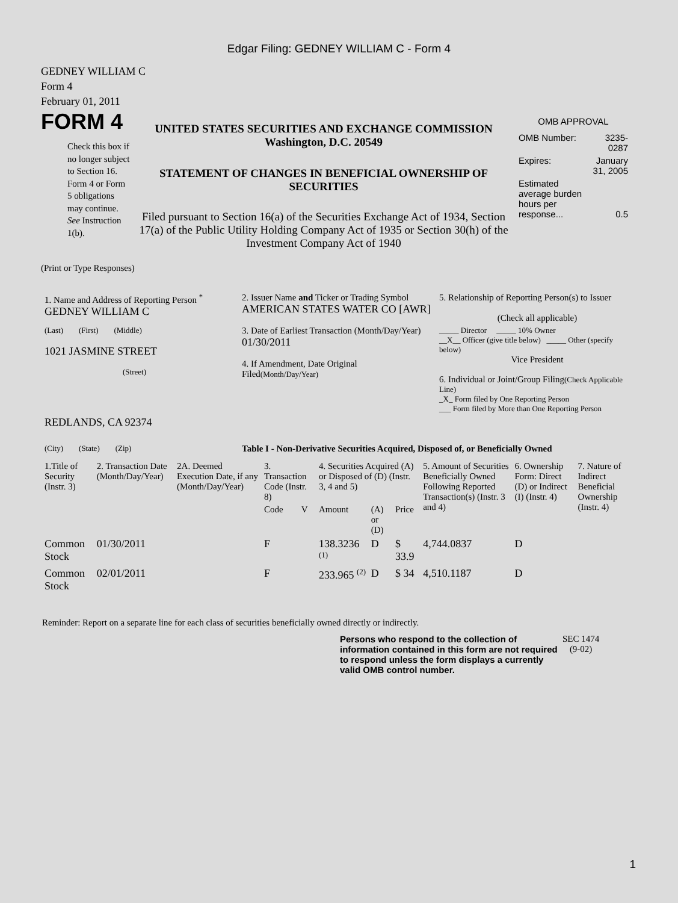Edgar Filing: GEDNEY WILLIAM C - Form 4
GEDNEY WILLIAM C
Form 4
February 01, 2011
FORM 4
Check this box if no longer subject to Section 16. Form 4 or Form 5 obligations may continue. See Instruction 1(b).
UNITED STATES SECURITIES AND EXCHANGE COMMISSION
Washington, D.C. 20549
STATEMENT OF CHANGES IN BENEFICIAL OWNERSHIP OF SECURITIES
Filed pursuant to Section 16(a) of the Securities Exchange Act of 1934, Section 17(a) of the Public Utility Holding Company Act of 1935 or Section 30(h) of the Investment Company Act of 1940
OMB APPROVAL
| OMB Number: | 3235-0287 |
| Expires: | January 31, 2005 |
| Estimated average burden hours per response... | 0.5 |
(Print or Type Responses)
| 1. Name and Address of Reporting Person <sup>*</sup> GEDNEY WILLIAM C | 2. Issuer Name and Ticker or Trading Symbol AMERICAN STATES WATER CO [AWR] | 5. Relationship of Reporting Person(s) to Issuer (Check all applicable) |
| (Last) (First) (Middle) 1021 JASMINE STREET (Street) | 3. Date of Earliest Transaction (Month/Day/Year) 01/30/2011 4. If Amendment, Date Original Filed (Month/Day/Year) | _____ Director _____ 10% Owner __X__ Officer (give title below) _____ Other (specify below) Vice President 6. Individual or Joint/Group Filing (Check Applicable Line) _X_ Form filed by One Reporting Person ___ Form filed by More than One Reporting Person |
| REDLANDS, CA 92374 (City) (State) (Zip) | Table I - Non-Derivative Securities Acquired, Disposed of, or Beneficially Owned | |
| 1.Title of Security (Instr. 3) | 2. Transaction Date (Month/Day/Year) | 2A. Deemed Execution Date, if any (Month/Day/Year) | 3. Transaction Code (Instr. 8) | | 4. Securities Acquired (A) or Disposed of (D) (Instr. 3, 4 and 5) | | | 5. Amount of Securities Beneficially Owned Following Reported Transaction(s) (Instr. 3 and 4) | 6. Ownership Form: Direct (D) or Indirect (I) (Instr. 4) | 7. Nature of Indirect Beneficial Ownership (Instr. 4) |
| --- | --- | --- | --- | --- | --- | --- | --- | --- | --- | --- |
| | | | Code | V | Amount | (A) or (D) | Price | | | |
| Common Stock | 01/30/2011 | | F | | 138.3236 <sup>(1)</sup> | D | $ 33.9 | 4,744.0837 | D | |
| Common Stock | 02/01/2011 | | F | | 233.965 <sup>(2)</sup> | D | $ 34 | 4,510.1187 | D | |
Reminder: Report on a separate line for each class of securities beneficially owned directly or indirectly.
Persons who respond to the collection of information contained in this form are not required to respond unless the form displays a currently valid OMB control number.
SEC 1474
(9-02)
1